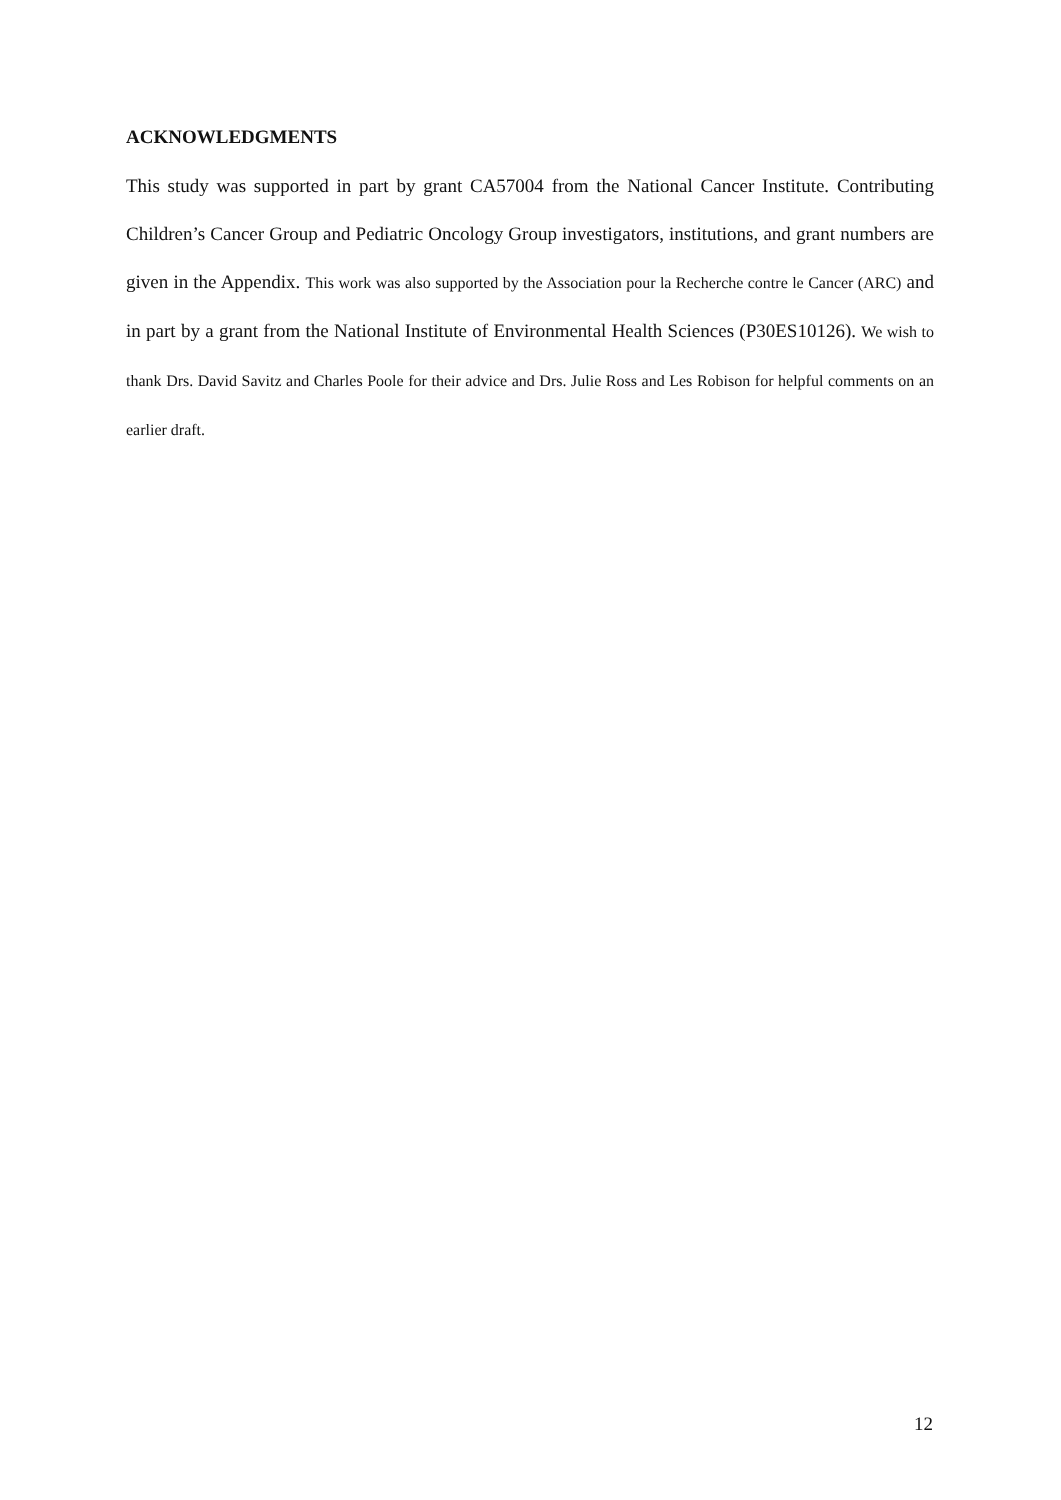ACKNOWLEDGMENTS
This study was supported in part by grant CA57004 from the National Cancer Institute. Contributing Children’s Cancer Group and Pediatric Oncology Group investigators, institutions, and grant numbers are given in the Appendix. This work was also supported by the Association pour la Recherche contre le Cancer (ARC) and in part by a grant from the National Institute of Environmental Health Sciences (P30ES10126). We wish to thank Drs. David Savitz and Charles Poole for their advice and Drs. Julie Ross and Les Robison for helpful comments on an earlier draft.
12